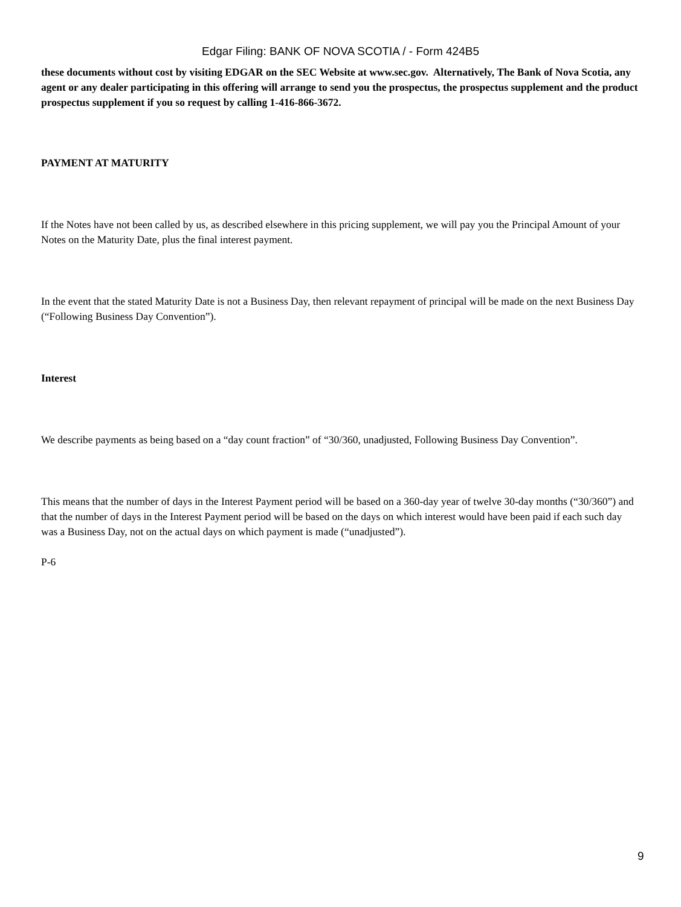Edgar Filing: BANK OF NOVA SCOTIA / - Form 424B5
these documents without cost by visiting EDGAR on the SEC Website at www.sec.gov. Alternatively, The Bank of Nova Scotia, any agent or any dealer participating in this offering will arrange to send you the prospectus, the prospectus supplement and the product prospectus supplement if you so request by calling 1-416-866-3672.
PAYMENT AT MATURITY
If the Notes have not been called by us, as described elsewhere in this pricing supplement, we will pay you the Principal Amount of your Notes on the Maturity Date, plus the final interest payment.
In the event that the stated Maturity Date is not a Business Day, then relevant repayment of principal will be made on the next Business Day (“Following Business Day Convention”).
Interest
We describe payments as being based on a “day count fraction” of “30/360, unadjusted, Following Business Day Convention”.
This means that the number of days in the Interest Payment period will be based on a 360-day year of twelve 30-day months (“30/360”) and that the number of days in the Interest Payment period will be based on the days on which interest would have been paid if each such day was a Business Day, not on the actual days on which payment is made (“unadjusted”).
P-6
9